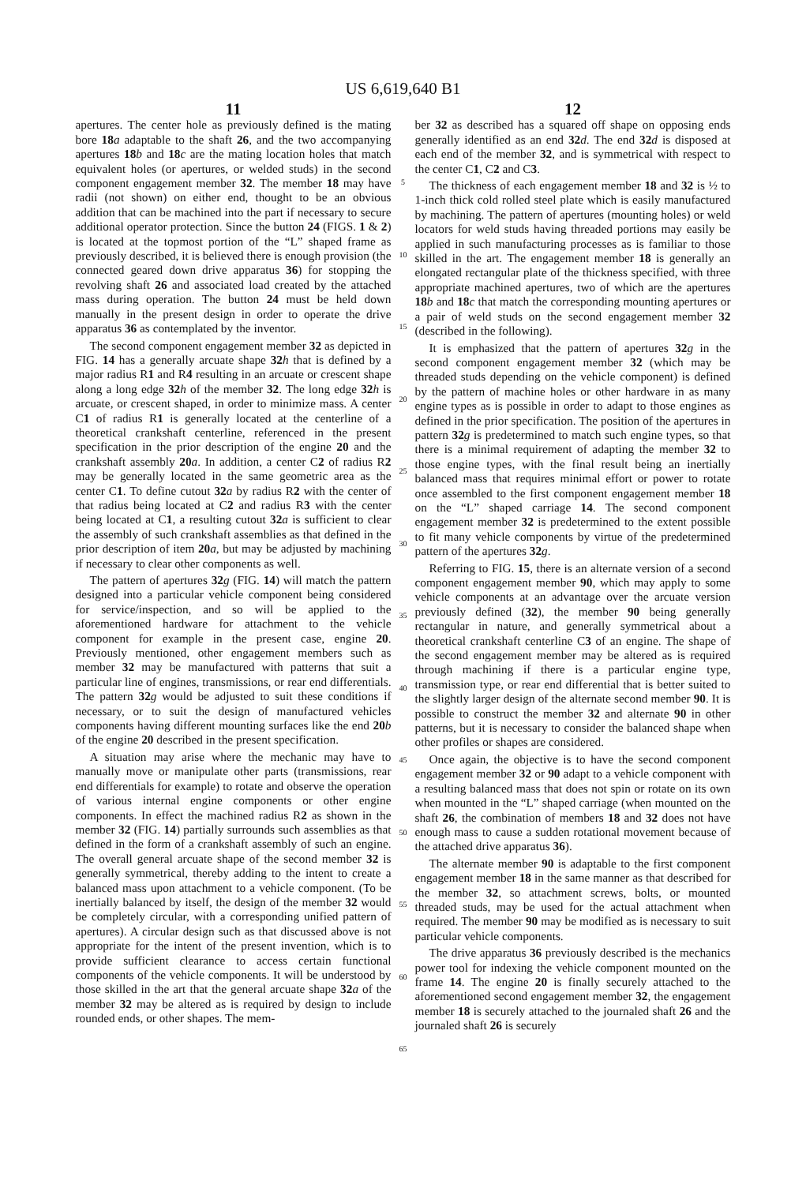US 6,619,640 B1
11
apertures. The center hole as previously defined is the mating bore 18 a adaptable to the shaft 26, and the two accompanying apertures 18 b and 18 c are the mating location holes that match equivalent holes (or apertures, or welded studs) in the second component engagement member 32. The member 18 may have radii (not shown) on either end, thought to be an obvious addition that can be machined into the part if necessary to secure additional operator protection. Since the button 24 (FIGS. 1 & 2) is located at the topmost portion of the “L” shaped frame as previously described, it is believed there is enough provision (the connected geared down drive apparatus 36) for stopping the revolving shaft 26 and associated load created by the attached mass during operation. The button 24 must be held down manually in the present design in order to operate the drive apparatus 36 as contemplated by the inventor.
The second component engagement member 32 as depicted in FIG. 14 has a generally arcuate shape 32 h that is defined by a major radius R1 and R4 resulting in an arcuate or crescent shape along a long edge 32 h of the member 32. The long edge 32 h is arcuate, or crescent shaped, in order to minimize mass. A center C1 of radius R1 is generally located at the centerline of a theoretical crankshaft centerline, referenced in the present specification in the prior description of the engine 20 and the crankshaft assembly 20 a. In addition, a center C2 of radius R2 may be generally located in the same geometric area as the center C1. To define cutout 32 a by radius R2 with the center of that radius being located at C2 and radius R3 with the center being located at C1, a resulting cutout 32 a is sufficient to clear the assembly of such crankshaft assemblies as that defined in the prior description of item 20 a, but may be adjusted by machining if necessary to clear other components as well.
The pattern of apertures 32 g (FIG. 14) will match the pattern designed into a particular vehicle component being considered for service/inspection, and so will be applied to the aforementioned hardware for attachment to the vehicle component for example in the present case, engine 20. Previously mentioned, other engagement members such as member 32 may be manufactured with patterns that suit a particular line of engines, transmissions, or rear end differentials. The pattern 32 g would be adjusted to suit these conditions if necessary, or to suit the design of manufactured vehicles components having different mounting surfaces like the end 20 b of the engine 20 described in the present specification.
A situation may arise where the mechanic may have to manually move or manipulate other parts (transmissions, rear end differentials for example) to rotate and observe the operation of various internal engine components or other engine components. In effect the machined radius R2 as shown in the member 32 (FIG. 14) partially surrounds such assemblies as that defined in the form of a crankshaft assembly of such an engine. The overall general arcuate shape of the second member 32 is generally symmetrical, thereby adding to the intent to create a balanced mass upon attachment to a vehicle component. (To be inertially balanced by itself, the design of the member 32 would be completely circular, with a corresponding unified pattern of apertures). A circular design such as that discussed above is not appropriate for the intent of the present invention, which is to provide sufficient clearance to access certain functional components of the vehicle components. It will be understood by those skilled in the art that the general arcuate shape 32 a of the member 32 may be altered as is required by design to include rounded ends, or other shapes. The mem-
5
10
15
20
25
30
35
40
45
50
55
60
65
12
ber 32 as described has a squared off shape on opposing ends generally identified as an end 32 d. The end 32 d is disposed at each end of the member 32, and is symmetrical with respect to the center C1, C2 and C3.
The thickness of each engagement member 18 and 32 is ½ to 1-inch thick cold rolled steel plate which is easily manufactured by machining. The pattern of apertures (mounting holes) or weld locators for weld studs having threaded portions may easily be applied in such manufacturing processes as is familiar to those skilled in the art. The engagement member 18 is generally an elongated rectangular plate of the thickness specified, with three appropriate machined apertures, two of which are the apertures 18 b and 18 c that match the corresponding mounting apertures or a pair of weld studs on the second engagement member 32 (described in the following).
It is emphasized that the pattern of apertures 32 g in the second component engagement member 32 (which may be threaded studs depending on the vehicle component) is defined by the pattern of machine holes or other hardware in as many engine types as is possible in order to adapt to those engines as defined in the prior specification. The position of the apertures in pattern 32 g is predetermined to match such engine types, so that there is a minimal requirement of adapting the member 32 to those engine types, with the final result being an inertially balanced mass that requires minimal effort or power to rotate once assembled to the first component engagement member 18 on the “L” shaped carriage 14. The second component engagement member 32 is predetermined to the extent possible to fit many vehicle components by virtue of the predetermined pattern of the apertures 32 g.
Referring to FIG. 15, there is an alternate version of a second component engagement member 90, which may apply to some vehicle components at an advantage over the arcuate version previously defined (32), the member 90 being generally rectangular in nature, and generally symmetrical about a theoretical crankshaft centerline C3 of an engine. The shape of the second engagement member may be altered as is required through machining if there is a particular engine type, transmission type, or rear end differential that is better suited to the slightly larger design of the alternate second member 90. It is possible to construct the member 32 and alternate 90 in other patterns, but it is necessary to consider the balanced shape when other profiles or shapes are considered.
Once again, the objective is to have the second component engagement member 32 or 90 adapt to a vehicle component with a resulting balanced mass that does not spin or rotate on its own when mounted in the “L” shaped carriage (when mounted on the shaft 26, the combination of members 18 and 32 does not have enough mass to cause a sudden rotational movement because of the attached drive apparatus 36).
The alternate member 90 is adaptable to the first component engagement member 18 in the same manner as that described for the member 32, so attachment screws, bolts, or mounted threaded studs, may be used for the actual attachment when required. The member 90 may be modified as is necessary to suit particular vehicle components.
The drive apparatus 36 previously described is the mechanics power tool for indexing the vehicle component mounted on the frame 14. The engine 20 is finally securely attached to the aforementioned second engagement member 32, the engagement member 18 is securely attached to the journaled shaft 26 and the journaled shaft 26 is securely